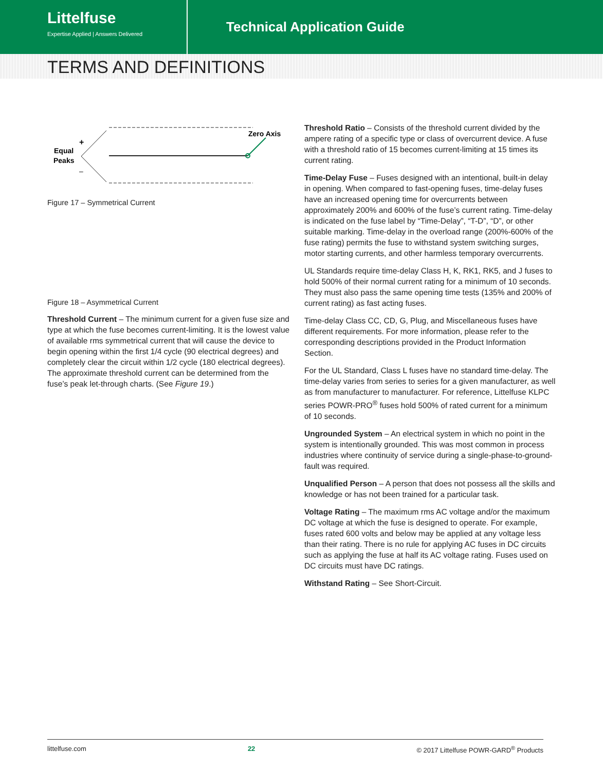Littelfuse
Expertise Applied | Answers Delivered
Technical Application Guide
TERMS AND DEFINITIONS
+
–
Equal
Peaks
Zero Axis
Figure 17 – Symmetrical Current
Figure 18 – Asymmetrical Current
Threshold Current – The minimum current for a given fuse size and type at which the fuse becomes current-limiting. It is the lowest value of available rms symmetrical current that will cause the device to begin opening within the first 1/4 cycle (90 electrical degrees) and completely clear the circuit within 1/2 cycle (180 electrical degrees). The approximate threshold current can be determined from the fuse’s peak let-through charts. (See Figure 19.)
Threshold Ratio – Consists of the threshold current divided by the ampere rating of a specific type or class of overcurrent device. A fuse with a threshold ratio of 15 becomes current-limiting at 15 times its current rating.
Time-Delay Fuse – Fuses designed with an intentional, built-in delay in opening. When compared to fast-opening fuses, time-delay fuses have an increased opening time for overcurrents between approximately 200% and 600% of the fuse’s current rating. Time-delay is indicated on the fuse label by “Time-Delay”, “T-D”, “D”, or other suitable marking. Time-delay in the overload range (200%-600% of the fuse rating) permits the fuse to withstand system switching surges, motor starting currents, and other harmless temporary overcurrents.
UL Standards require time-delay Class H, K, RK1, RK5, and J fuses to hold 500% of their normal current rating for a minimum of 10 seconds. They must also pass the same opening time tests (135% and 200% of current rating) as fast acting fuses.
Time-delay Class CC, CD, G, Plug, and Miscellaneous fuses have different requirements. For more information, please refer to the corresponding descriptions provided in the Product Information Section.
For the UL Standard, Class L fuses have no standard time-delay. The time-delay varies from series to series for a given manufacturer, as well as from manufacturer to manufacturer. For reference, Littelfuse KLPC series POWR-PRO<sup>®</sup> fuses hold 500% of rated current for a minimum of 10 seconds.
Ungrounded System – An electrical system in which no point in the system is intentionally grounded. This was most common in process industries where continuity of service during a single-phase-to-ground-fault was required.
Unqualified Person – A person that does not possess all the skills and knowledge or has not been trained for a particular task.
Voltage Rating – The maximum rms AC voltage and/or the maximum DC voltage at which the fuse is designed to operate. For example, fuses rated 600 volts and below may be applied at any voltage less than their rating. There is no rule for applying AC fuses in DC circuits such as applying the fuse at half its AC voltage rating. Fuses used on DC circuits must have DC ratings.
Withstand Rating – See Short-Circuit.
littelfuse.com 22 © 2017 Littelfuse POWR-GARD<sup>®</sup> Products